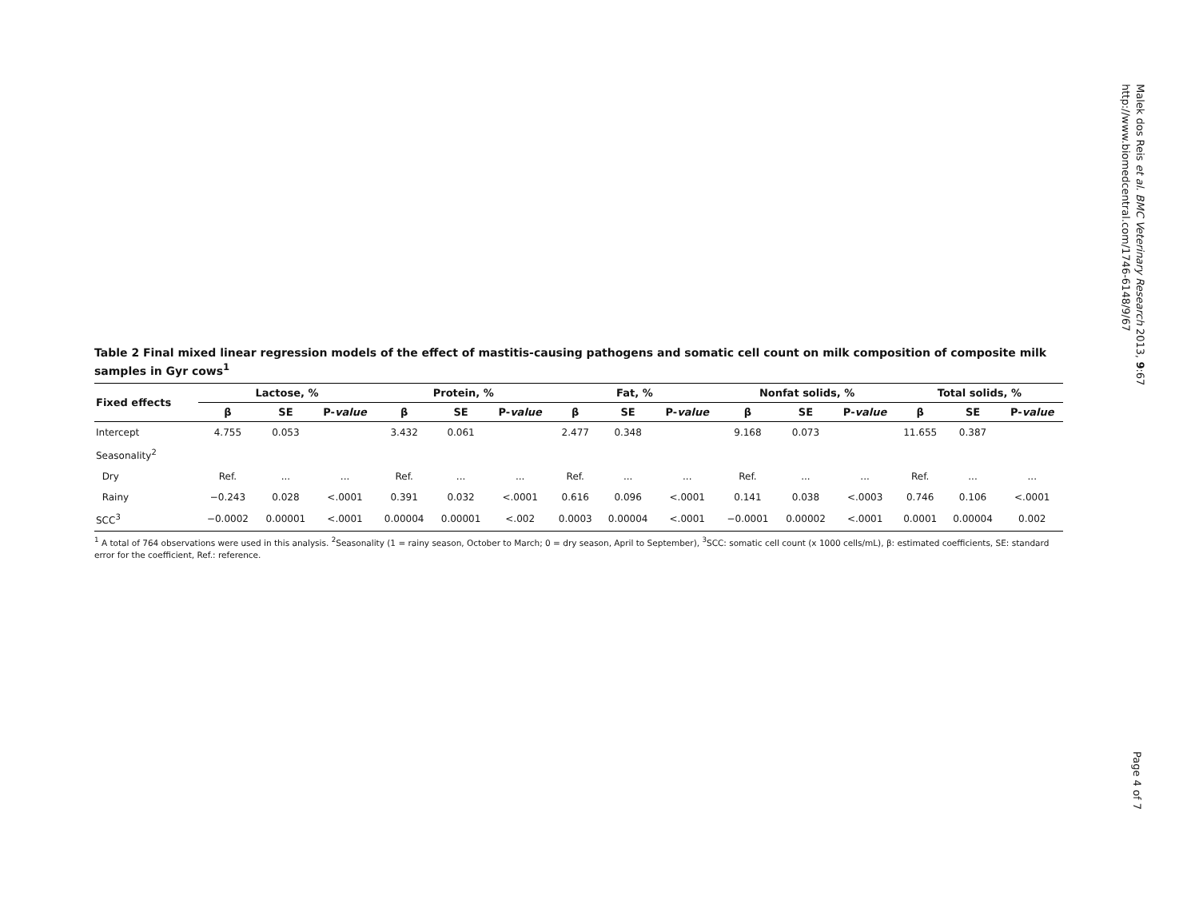Malek dos Reis et al. BMC Veterinary Research 2013, 9:67
http://www.biomedcentral.com/1746-6148/9/67
Table 2 Final mixed linear regression models of the effect of mastitis-causing pathogens and somatic cell count on milk composition of composite milk samples in Gyr cows<sup>1</sup>
| Fixed effects | Lactose, % | | | Protein, % | | | Fat, % | | | Nonfat solids, % | | | Total solids, % | | |
| --- | --- | --- | --- | --- | --- | --- | --- | --- | --- | --- | --- | --- | --- | --- | --- |
| | β | SE | P- value | β | SE | P- value | β | SE | P- value | β | SE | P- value | β | SE | P- value |
| Intercept | 4.755 | 0.053 | | 3.432 | 0.061 | | 2.477 | 0.348 | | 9.168 | 0.073 | | 11.655 | 0.387 | |
| Seasonality<sup>2</sup> | | | | | | | | | | | | | | | |
| Dry | Ref. | ... | ... | Ref. | ... | ... | Ref. | ... | ... | Ref. | ... | ... | Ref. | ... | ... |
| Rainy | −0.243 | 0.028 | <.0001 | 0.391 | 0.032 | <.0001 | 0.616 | 0.096 | <.0001 | 0.141 | 0.038 | <.0003 | 0.746 | 0.106 | <.0001 |
| SCC<sup>3</sup> | −0.0002 | 0.00001 | <.0001 | 0.00004 | 0.00001 | <.002 | 0.0003 | 0.00004 | <.0001 | −0.0001 | 0.00002 | <.0001 | 0.0001 | 0.00004 | 0.002 |
<sup>1</sup> A total of 764 observations were used in this analysis. <sup>2</sup>Seasonality (1 = rainy season, October to March; 0 = dry season, April to September), <sup>3</sup>SCC: somatic cell count (x 1000 cells/mL), β: estimated coefficients, SE: standard error for the coefficient, Ref.: reference.
Page 4 of 7